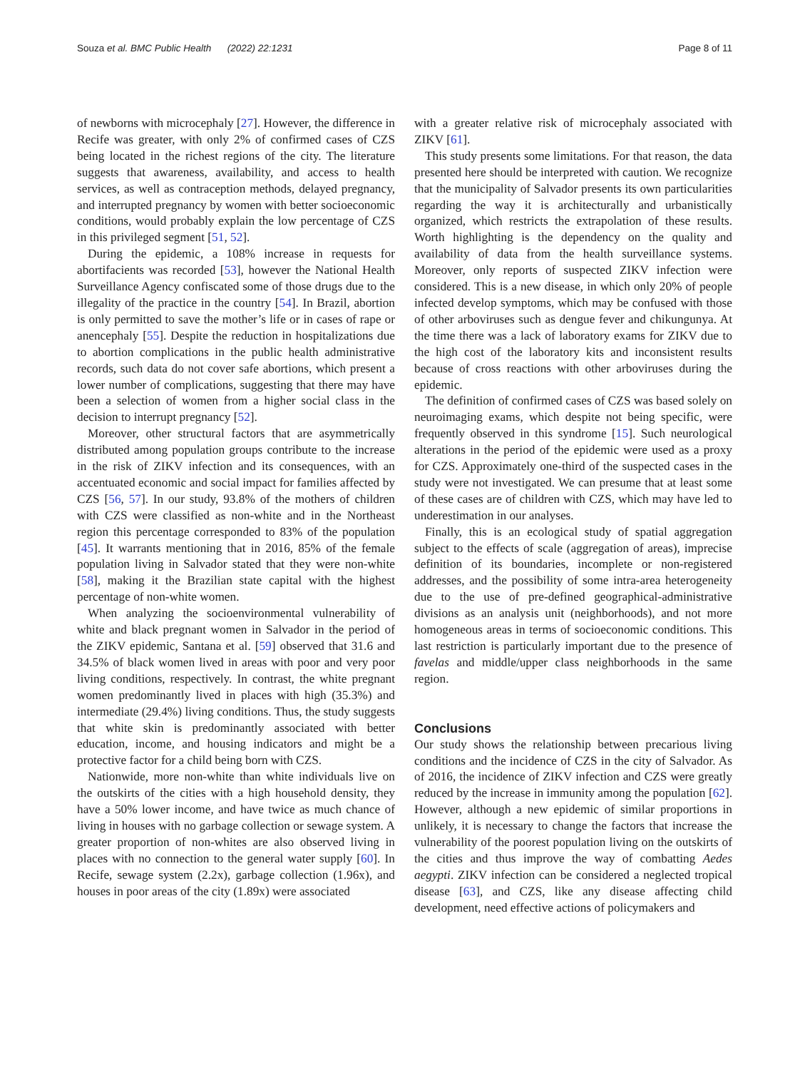Souza et al. BMC Public Health (2022) 22:1231 Page 8 of 11
of newborns with microcephaly [27]. However, the difference in Recife was greater, with only 2% of confirmed cases of CZS being located in the richest regions of the city. The literature suggests that awareness, availability, and access to health services, as well as contraception methods, delayed pregnancy, and interrupted pregnancy by women with better socioeconomic conditions, would probably explain the low percentage of CZS in this privileged segment [51, 52].
During the epidemic, a 108% increase in requests for abortifacients was recorded [53], however the National Health Surveillance Agency confiscated some of those drugs due to the illegality of the practice in the country [54]. In Brazil, abortion is only permitted to save the mother’s life or in cases of rape or anencephaly [55]. Despite the reduction in hospitalizations due to abortion complications in the public health administrative records, such data do not cover safe abortions, which present a lower number of complications, suggesting that there may have been a selection of women from a higher social class in the decision to interrupt pregnancy [52].
Moreover, other structural factors that are asymmetrically distributed among population groups contribute to the increase in the risk of ZIKV infection and its consequences, with an accentuated economic and social impact for families affected by CZS [56, 57]. In our study, 93.8% of the mothers of children with CZS were classified as non-white and in the Northeast region this percentage corresponded to 83% of the population [45]. It warrants mentioning that in 2016, 85% of the female population living in Salvador stated that they were non-white [58], making it the Brazilian state capital with the highest percentage of non-white women.
When analyzing the socioenvironmental vulnerability of white and black pregnant women in Salvador in the period of the ZIKV epidemic, Santana et al. [59] observed that 31.6 and 34.5% of black women lived in areas with poor and very poor living conditions, respectively. In contrast, the white pregnant women predominantly lived in places with high (35.3%) and intermediate (29.4%) living conditions. Thus, the study suggests that white skin is predominantly associated with better education, income, and housing indicators and might be a protective factor for a child being born with CZS.
Nationwide, more non-white than white individuals live on the outskirts of the cities with a high household density, they have a 50% lower income, and have twice as much chance of living in houses with no garbage collection or sewage system. A greater proportion of non-whites are also observed living in places with no connection to the general water supply [60]. In Recife, sewage system (2.2x), garbage collection (1.96x), and houses in poor areas of the city (1.89x) were associated
with a greater relative risk of microcephaly associated with ZIKV [61].
This study presents some limitations. For that reason, the data presented here should be interpreted with caution. We recognize that the municipality of Salvador presents its own particularities regarding the way it is architecturally and urbanistically organized, which restricts the extrapolation of these results. Worth highlighting is the dependency on the quality and availability of data from the health surveillance systems. Moreover, only reports of suspected ZIKV infection were considered. This is a new disease, in which only 20% of people infected develop symptoms, which may be confused with those of other arboviruses such as dengue fever and chikungunya. At the time there was a lack of laboratory exams for ZIKV due to the high cost of the laboratory kits and inconsistent results because of cross reactions with other arboviruses during the epidemic.
The definition of confirmed cases of CZS was based solely on neuroimaging exams, which despite not being specific, were frequently observed in this syndrome [15]. Such neurological alterations in the period of the epidemic were used as a proxy for CZS. Approximately one-third of the suspected cases in the study were not investigated. We can presume that at least some of these cases are of children with CZS, which may have led to underestimation in our analyses.
Finally, this is an ecological study of spatial aggregation subject to the effects of scale (aggregation of areas), imprecise definition of its boundaries, incomplete or non-registered addresses, and the possibility of some intra-area heterogeneity due to the use of pre-defined geographical-administrative divisions as an analysis unit (neighborhoods), and not more homogeneous areas in terms of socioeconomic conditions. This last restriction is particularly important due to the presence of favelas and middle/upper class neighborhoods in the same region.
Conclusions
Our study shows the relationship between precarious living conditions and the incidence of CZS in the city of Salvador. As of 2016, the incidence of ZIKV infection and CZS were greatly reduced by the increase in immunity among the population [62]. However, although a new epidemic of similar proportions in unlikely, it is necessary to change the factors that increase the vulnerability of the poorest population living on the outskirts of the cities and thus improve the way of combatting Aedes aegypti. ZIKV infection can be considered a neglected tropical disease [63], and CZS, like any disease affecting child development, need effective actions of policymakers and